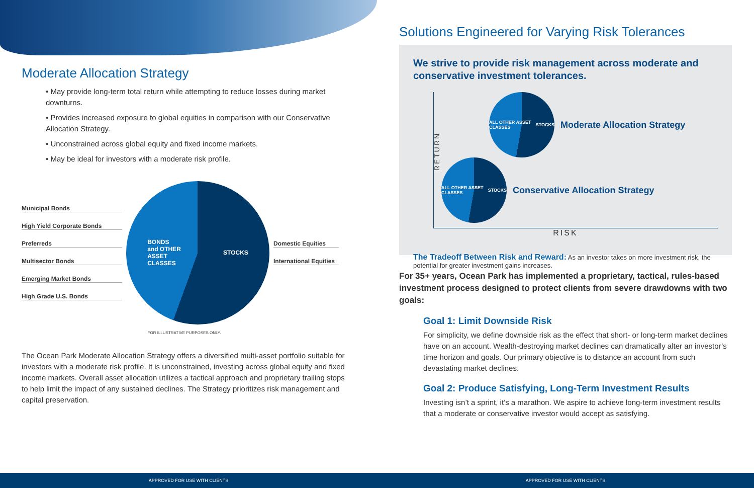Moderate Allocation Strategy
• May provide long-term total return while attempting to reduce losses during market downturns.
• Provides increased exposure to global equities in comparison with our Conservative Allocation Strategy.
• Unconstrained across global equity and fixed income markets.
• May be ideal for investors with a moderate risk profile.
Municipal Bonds
High Yield Corporate Bonds
Preferreds
Multisector Bonds
Emerging Market Bonds
High Grade U.S. Bonds
BONDS
and OTHER
ASSET
CLASSES STOCKS
Domestic Equities
International Equities
FOR ILLUSTRATIVE PURPOSES ONLY.
The Ocean Park Moderate Allocation Strategy offers a diversified multi-asset portfolio suitable for investors with a moderate risk profile. It is unconstrained, investing across global equity and fixed income markets. Overall asset allocation utilizes a tactical approach and proprietary trailing stops to help limit the impact of any sustained declines. The Strategy prioritizes risk management and capital preservation.
Solutions Engineered for Varying Risk Tolerances
We strive to provide risk management across moderate and conservative investment tolerances.
RETURN
ALL OTHER ASSET CLASSES STOCKS Moderate Allocation Strategy
ALL OTHER ASSET CLASSES STOCKS Conservative Allocation Strategy
RISK
The Tradeoff Between Risk and Reward: As an investor takes on more investment risk, the potential for greater investment gains increases.
For 35+ years, Ocean Park has implemented a proprietary, tactical, rules-based investment process designed to protect clients from severe drawdowns with two goals:
Goal 1: Limit Downside Risk
For simplicity, we define downside risk as the effect that short- or long-term market declines have on an account. Wealth-destroying market declines can dramatically alter an investor’s time horizon and goals. Our primary objective is to distance an account from such devastating market declines.
Goal 2: Produce Satisfying, Long-Term Investment Results
Investing isn’t a sprint, it’s a marathon. We aspire to achieve long-term investment results that a moderate or conservative investor would accept as satisfying.
APPROVED FOR USE WITH CLIENTS APPROVED FOR USE WITH CLIENTS